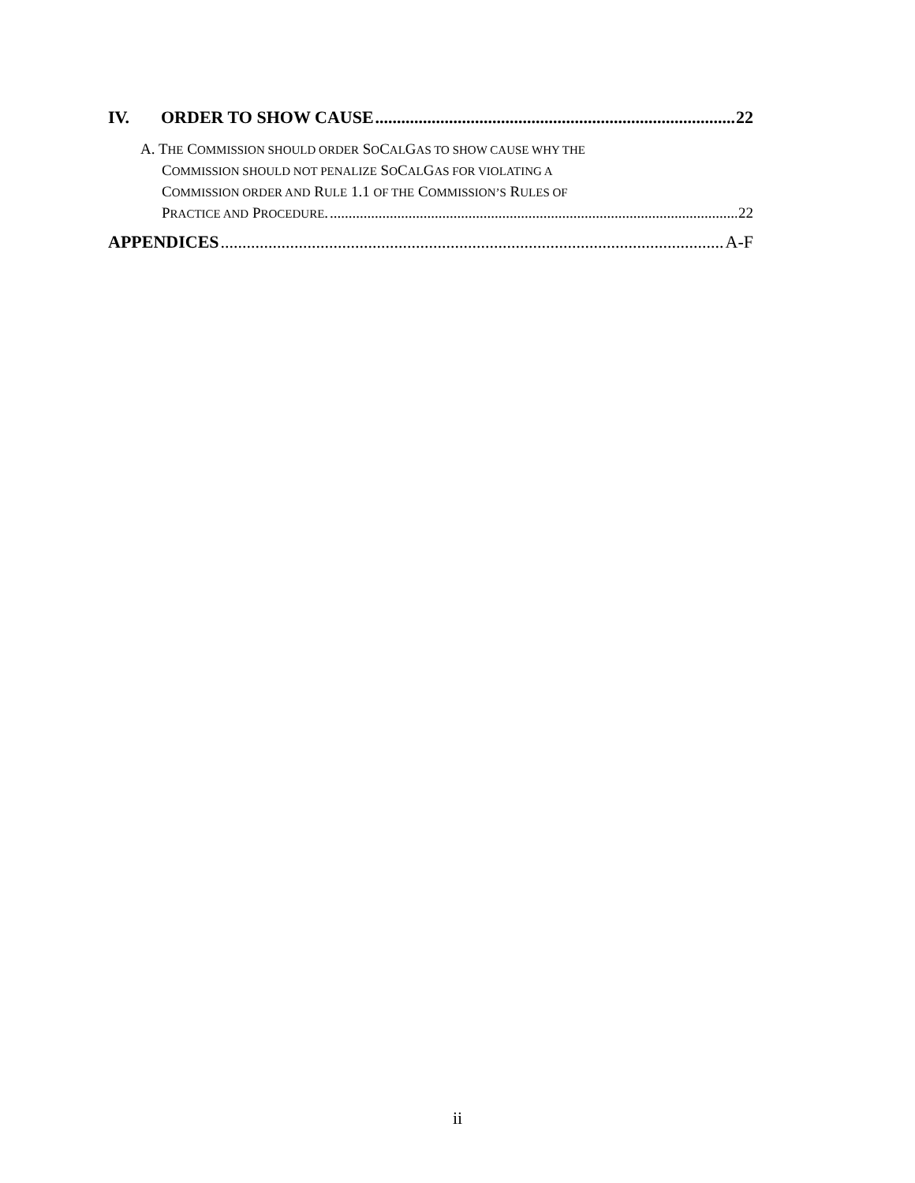IV. ORDER TO SHOW CAUSE 22
A. THE COMMISSION SHOULD ORDER SOCALGAS TO SHOW CAUSE WHY THE
COMMISSION SHOULD NOT PENALIZE SOCALGAS FOR VIOLATING A
COMMISSION ORDER AND RULE 1.1 OF THE COMMISSION’S RULES OF
PRACTICE AND PROCEDURE. 22
APPENDICES A-F
ii